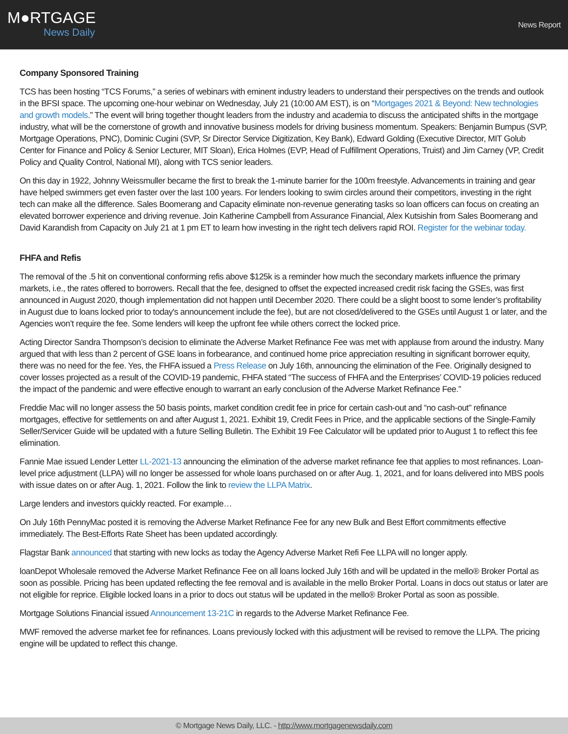M●RTGAGE
News Daily
News Report
Company Sponsored Training
TCS has been hosting “TCS Forums,” a series of webinars with eminent industry leaders to understand their perspectives on the trends and outlook in the BFSI space. The upcoming one-hour webinar on Wednesday, July 21 (10:00 AM EST), is on “Mortgages 2021 & Beyond: New technologies and growth models.” The event will bring together thought leaders from the industry and academia to discuss the anticipated shifts in the mortgage industry, what will be the cornerstone of growth and innovative business models for driving business momentum. Speakers: Benjamin Bumpus (SVP, Mortgage Operations, PNC), Dominic Cugini (SVP, Sr Director Service Digitization, Key Bank), Edward Golding (Executive Director, MIT Golub Center for Finance and Policy & Senior Lecturer, MIT Sloan), Erica Holmes (EVP, Head of Fulfillment Operations, Truist) and Jim Carney (VP, Credit Policy and Quality Control, National MI), along with TCS senior leaders.
On this day in 1922, Johnny Weissmuller became the first to break the 1-minute barrier for the 100m freestyle. Advancements in training and gear have helped swimmers get even faster over the last 100 years. For lenders looking to swim circles around their competitors, investing in the right tech can make all the difference. Sales Boomerang and Capacity eliminate non-revenue generating tasks so loan officers can focus on creating an elevated borrower experience and driving revenue. Join Katherine Campbell from Assurance Financial, Alex Kutsishin from Sales Boomerang and David Karandish from Capacity on July 21 at 1 pm ET to learn how investing in the right tech delivers rapid ROI. Register for the webinar today.
FHFA and Refis
The removal of the .5 hit on conventional conforming refis above $125k is a reminder how much the secondary markets influence the primary markets, i.e., the rates offered to borrowers. Recall that the fee, designed to offset the expected increased credit risk facing the GSEs, was first announced in August 2020, though implementation did not happen until December 2020. There could be a slight boost to some lender’s profitability in August due to loans locked prior to today's announcement include the fee), but are not closed/delivered to the GSEs until August 1 or later, and the Agencies won’t require the fee. Some lenders will keep the upfront fee while others correct the locked price.
Acting Director Sandra Thompson’s decision to eliminate the Adverse Market Refinance Fee was met with applause from around the industry. Many argued that with less than 2 percent of GSE loans in forbearance, and continued home price appreciation resulting in significant borrower equity, there was no need for the fee. Yes, the FHFA issued a Press Release on July 16th, announcing the elimination of the Fee. Originally designed to cover losses projected as a result of the COVID-19 pandemic, FHFA stated “The success of FHFA and the Enterprises’ COVID-19 policies reduced the impact of the pandemic and were effective enough to warrant an early conclusion of the Adverse Market Refinance Fee.”
Freddie Mac will no longer assess the 50 basis points, market condition credit fee in price for certain cash-out and “no cash-out" refinance mortgages, effective for settlements on and after August 1, 2021. Exhibit 19, Credit Fees in Price, and the applicable sections of the Single-Family Seller/Servicer Guide will be updated with a future Selling Bulletin. The Exhibit 19 Fee Calculator will be updated prior to August 1 to reflect this fee elimination.
Fannie Mae issued Lender Letter LL-2021-13 announcing the elimination of the adverse market refinance fee that applies to most refinances. Loan-level price adjustment (LLPA) will no longer be assessed for whole loans purchased on or after Aug. 1, 2021, and for loans delivered into MBS pools with issue dates on or after Aug. 1, 2021. Follow the link to review the LLPA Matrix.
Large lenders and investors quickly reacted. For example…
On July 16th PennyMac posted it is removing the Adverse Market Refinance Fee for any new Bulk and Best Effort commitments effective immediately. The Best-Efforts Rate Sheet has been updated accordingly.
Flagstar Bank announced that starting with new locks as today the Agency Adverse Market Refi Fee LLPA will no longer apply.
loanDepot Wholesale removed the Adverse Market Refinance Fee on all loans locked July 16th and will be updated in the mello® Broker Portal as soon as possible. Pricing has been updated reflecting the fee removal and is available in the mello Broker Portal. Loans in docs out status or later are not eligible for reprice. Eligible locked loans in a prior to docs out status will be updated in the mello® Broker Portal as soon as possible.
Mortgage Solutions Financial issued Announcement 13-21C in regards to the Adverse Market Refinance Fee.
MWF removed the adverse market fee for refinances. Loans previously locked with this adjustment will be revised to remove the LLPA. The pricing engine will be updated to reflect this change.
© Mortgage News Daily, LLC. - http://www.mortgagenewsdaily.com